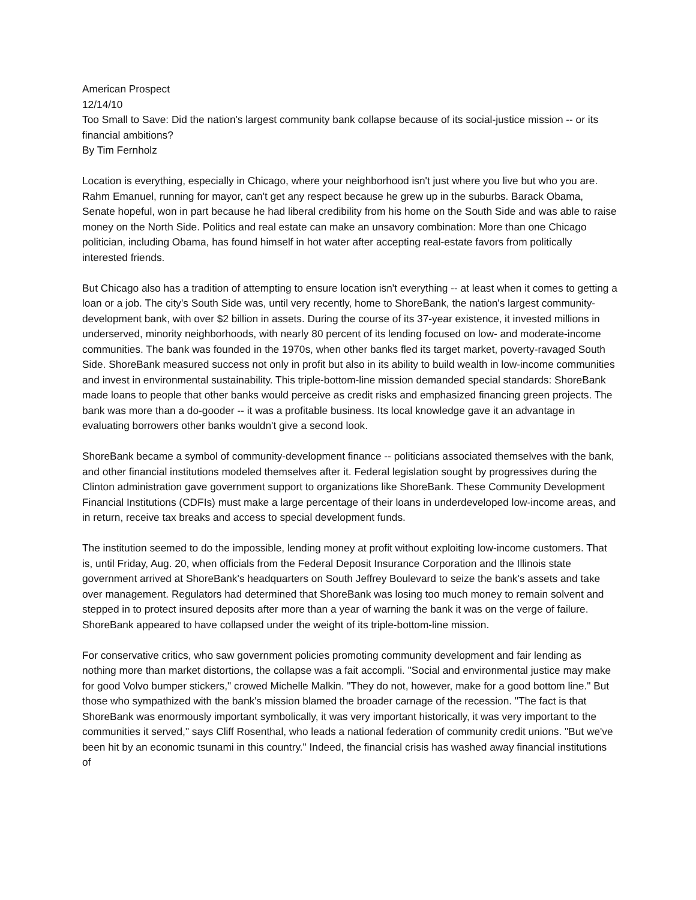American Prospect
12/14/10
Too Small to Save: Did the nation's largest community bank collapse because of its social-justice mission -- or its financial ambitions?
By Tim Fernholz
Location is everything, especially in Chicago, where your neighborhood isn't just where you live but who you are. Rahm Emanuel, running for mayor, can't get any respect because he grew up in the suburbs. Barack Obama, Senate hopeful, won in part because he had liberal credibility from his home on the South Side and was able to raise money on the North Side. Politics and real estate can make an unsavory combination: More than one Chicago politician, including Obama, has found himself in hot water after accepting real-estate favors from politically interested friends.
But Chicago also has a tradition of attempting to ensure location isn't everything -- at least when it comes to getting a loan or a job. The city's South Side was, until very recently, home to ShoreBank, the nation's largest community-development bank, with over $2 billion in assets. During the course of its 37-year existence, it invested millions in underserved, minority neighborhoods, with nearly 80 percent of its lending focused on low- and moderate-income communities. The bank was founded in the 1970s, when other banks fled its target market, poverty-ravaged South Side. ShoreBank measured success not only in profit but also in its ability to build wealth in low-income communities and invest in environmental sustainability. This triple-bottom-line mission demanded special standards: ShoreBank made loans to people that other banks would perceive as credit risks and emphasized financing green projects. The bank was more than a do-gooder -- it was a profitable business. Its local knowledge gave it an advantage in evaluating borrowers other banks wouldn't give a second look.
ShoreBank became a symbol of community-development finance -- politicians associated themselves with the bank, and other financial institutions modeled themselves after it. Federal legislation sought by progressives during the Clinton administration gave government support to organizations like ShoreBank. These Community Development Financial Institutions (CDFIs) must make a large percentage of their loans in underdeveloped low-income areas, and in return, receive tax breaks and access to special development funds.
The institution seemed to do the impossible, lending money at profit without exploiting low-income customers. That is, until Friday, Aug. 20, when officials from the Federal Deposit Insurance Corporation and the Illinois state government arrived at ShoreBank's headquarters on South Jeffrey Boulevard to seize the bank's assets and take over management. Regulators had determined that ShoreBank was losing too much money to remain solvent and stepped in to protect insured deposits after more than a year of warning the bank it was on the verge of failure. ShoreBank appeared to have collapsed under the weight of its triple-bottom-line mission.
For conservative critics, who saw government policies promoting community development and fair lending as nothing more than market distortions, the collapse was a fait accompli. "Social and environmental justice may make for good Volvo bumper stickers," crowed Michelle Malkin. "They do not, however, make for a good bottom line." But those who sympathized with the bank's mission blamed the broader carnage of the recession. "The fact is that ShoreBank was enormously important symbolically, it was very important historically, it was very important to the communities it served," says Cliff Rosenthal, who leads a national federation of community credit unions. "But we've been hit by an economic tsunami in this country." Indeed, the financial crisis has washed away financial institutions of